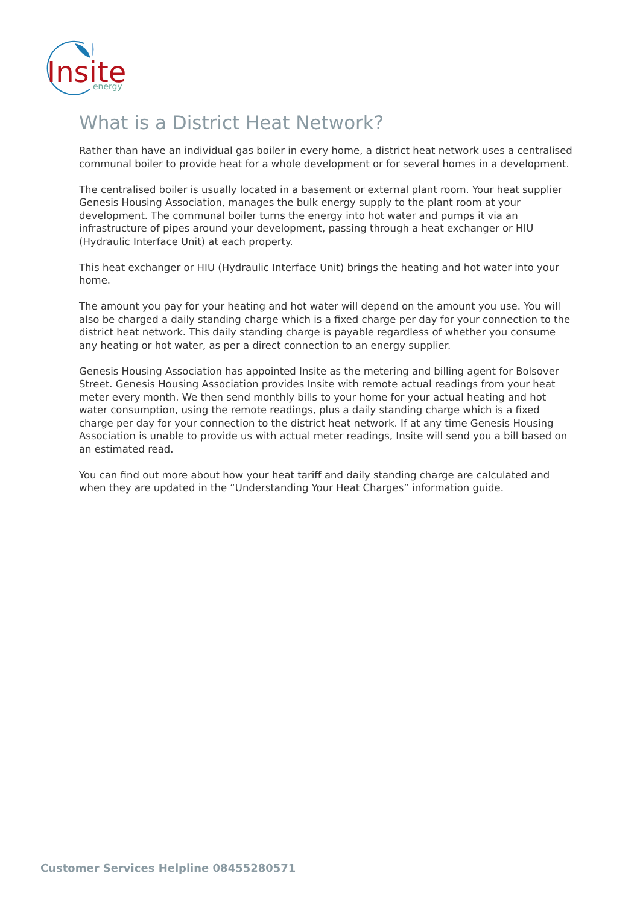Insite
energy
What is a District Heat Network?
Rather than have an individual gas boiler in every home, a district heat network uses a centralised communal boiler to provide heat for a whole development or for several homes in a development.
The centralised boiler is usually located in a basement or external plant room. Your heat supplier Genesis Housing Association, manages the bulk energy supply to the plant room at your development. The communal boiler turns the energy into hot water and pumps it via an infrastructure of pipes around your development, passing through a heat exchanger or HIU (Hydraulic Interface Unit) at each property.
This heat exchanger or HIU (Hydraulic Interface Unit) brings the heating and hot water into your home.
The amount you pay for your heating and hot water will depend on the amount you use. You will also be charged a daily standing charge which is a fixed charge per day for your connection to the district heat network. This daily standing charge is payable regardless of whether you consume any heating or hot water, as per a direct connection to an energy supplier.
Genesis Housing Association has appointed Insite as the metering and billing agent for Bolsover Street. Genesis Housing Association provides Insite with remote actual readings from your heat meter every month. We then send monthly bills to your home for your actual heating and hot water consumption, using the remote readings, plus a daily standing charge which is a fixed charge per day for your connection to the district heat network. If at any time Genesis Housing Association is unable to provide us with actual meter readings, Insite will send you a bill based on an estimated read.
You can find out more about how your heat tariff and daily standing charge are calculated and when they are updated in the “Understanding Your Heat Charges” information guide.
Customer Services Helpline 08455280571